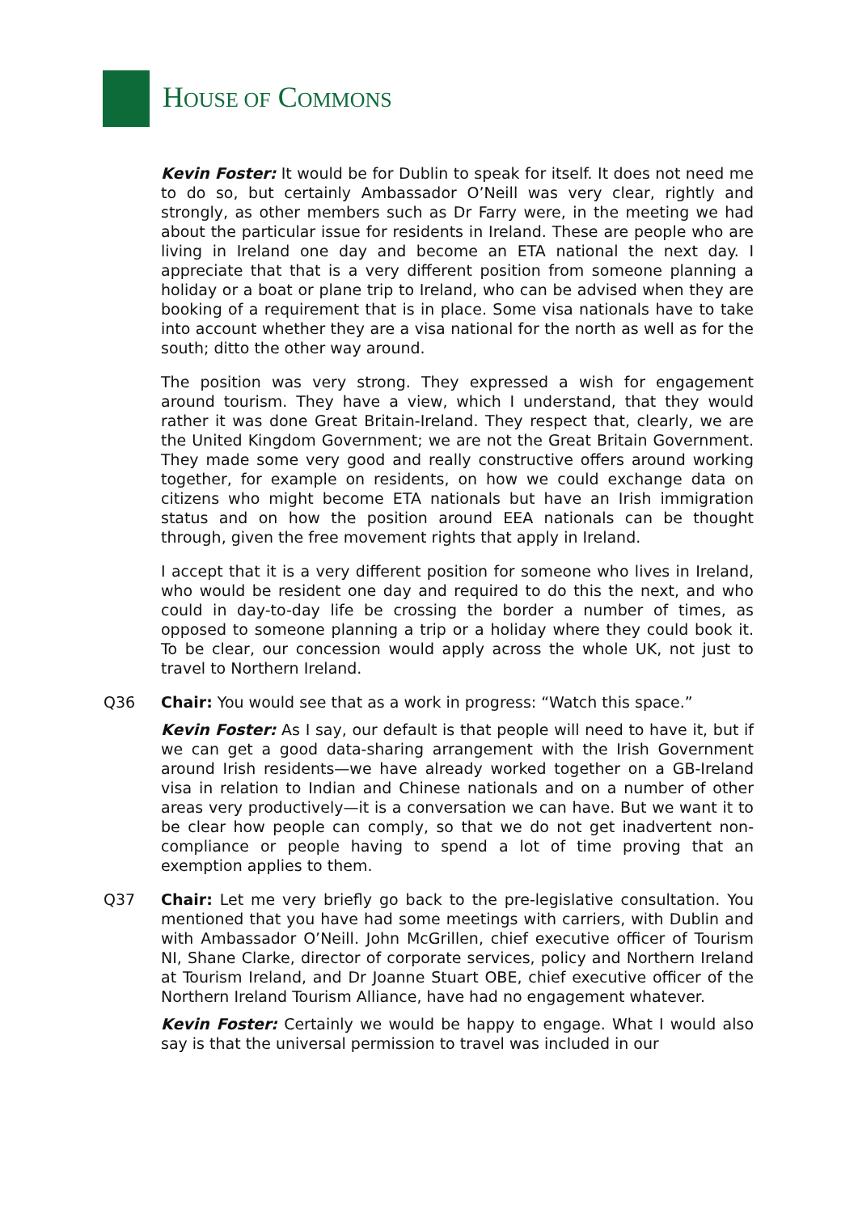HOUSE OF COMMONS
Kevin Foster: It would be for Dublin to speak for itself. It does not need me to do so, but certainly Ambassador O’Neill was very clear, rightly and strongly, as other members such as Dr Farry were, in the meeting we had about the particular issue for residents in Ireland. These are people who are living in Ireland one day and become an ETA national the next day. I appreciate that that is a very different position from someone planning a holiday or a boat or plane trip to Ireland, who can be advised when they are booking of a requirement that is in place. Some visa nationals have to take into account whether they are a visa national for the north as well as for the south; ditto the other way around.
The position was very strong. They expressed a wish for engagement around tourism. They have a view, which I understand, that they would rather it was done Great Britain-Ireland. They respect that, clearly, we are the United Kingdom Government; we are not the Great Britain Government. They made some very good and really constructive offers around working together, for example on residents, on how we could exchange data on citizens who might become ETA nationals but have an Irish immigration status and on how the position around EEA nationals can be thought through, given the free movement rights that apply in Ireland.
I accept that it is a very different position for someone who lives in Ireland, who would be resident one day and required to do this the next, and who could in day-to-day life be crossing the border a number of times, as opposed to someone planning a trip or a holiday where they could book it. To be clear, our concession would apply across the whole UK, not just to travel to Northern Ireland.
Q36 Chair: You would see that as a work in progress: “Watch this space.”
Kevin Foster: As I say, our default is that people will need to have it, but if we can get a good data-sharing arrangement with the Irish Government around Irish residents—we have already worked together on a GB-Ireland visa in relation to Indian and Chinese nationals and on a number of other areas very productively—it is a conversation we can have. But we want it to be clear how people can comply, so that we do not get inadvertent non-compliance or people having to spend a lot of time proving that an exemption applies to them.
Q37 Chair: Let me very briefly go back to the pre-legislative consultation. You mentioned that you have had some meetings with carriers, with Dublin and with Ambassador O’Neill. John McGrillen, chief executive officer of Tourism NI, Shane Clarke, director of corporate services, policy and Northern Ireland at Tourism Ireland, and Dr Joanne Stuart OBE, chief executive officer of the Northern Ireland Tourism Alliance, have had no engagement whatever.
Kevin Foster: Certainly we would be happy to engage. What I would also say is that the universal permission to travel was included in our